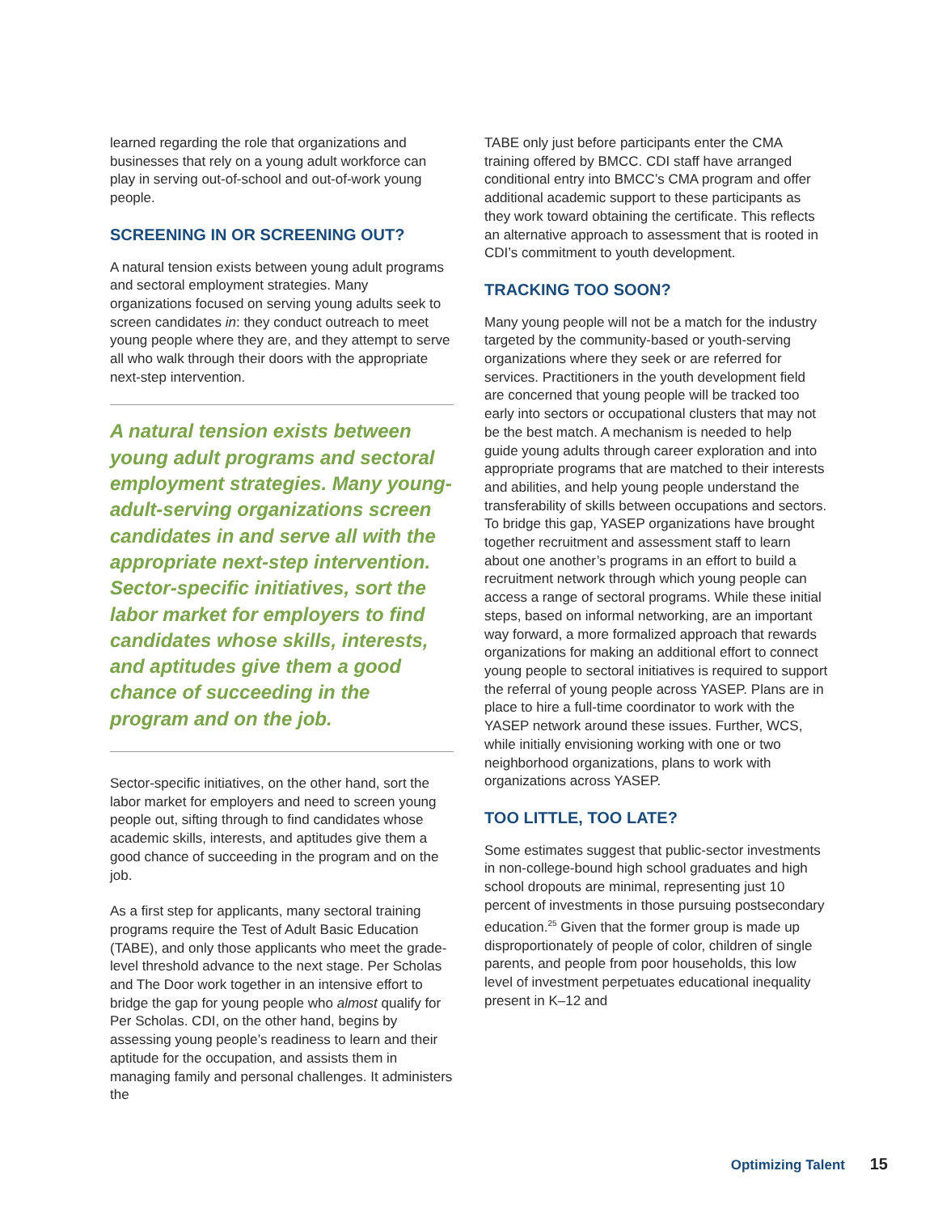learned regarding the role that organizations and businesses that rely on a young adult workforce can play in serving out-of-school and out-of-work young people.
SCREENING IN OR SCREENING OUT?
A natural tension exists between young adult programs and sectoral employment strategies. Many organizations focused on serving young adults seek to screen candidates in: they conduct outreach to meet young people where they are, and they attempt to serve all who walk through their doors with the appropriate next-step intervention.
A natural tension exists between young adult programs and sectoral employment strategies. Many young-adult-serving organizations screen candidates in and serve all with the appropriate next-step intervention. Sector-specific initiatives, sort the labor market for employers to find candidates whose skills, interests, and aptitudes give them a good chance of succeeding in the program and on the job.
Sector-specific initiatives, on the other hand, sort the labor market for employers and need to screen young people out, sifting through to find candidates whose academic skills, interests, and aptitudes give them a good chance of succeeding in the program and on the job.
As a first step for applicants, many sectoral training programs require the Test of Adult Basic Education (TABE), and only those applicants who meet the grade-level threshold advance to the next stage. Per Scholas and The Door work together in an intensive effort to bridge the gap for young people who almost qualify for Per Scholas. CDI, on the other hand, begins by assessing young people’s readiness to learn and their aptitude for the occupation, and assists them in managing family and personal challenges. It administers the
TABE only just before participants enter the CMA training offered by BMCC. CDI staff have arranged conditional entry into BMCC’s CMA program and offer additional academic support to these participants as they work toward obtaining the certificate. This reflects an alternative approach to assessment that is rooted in CDI’s commitment to youth development.
TRACKING TOO SOON?
Many young people will not be a match for the industry targeted by the community-based or youth-serving organizations where they seek or are referred for services. Practitioners in the youth development field are concerned that young people will be tracked too early into sectors or occupational clusters that may not be the best match. A mechanism is needed to help guide young adults through career exploration and into appropriate programs that are matched to their interests and abilities, and help young people understand the transferability of skills between occupations and sectors. To bridge this gap, YASEP organizations have brought together recruitment and assessment staff to learn about one another’s programs in an effort to build a recruitment network through which young people can access a range of sectoral programs. While these initial steps, based on informal networking, are an important way forward, a more formalized approach that rewards organizations for making an additional effort to connect young people to sectoral initiatives is required to support the referral of young people across YASEP. Plans are in place to hire a full-time coordinator to work with the YASEP network around these issues. Further, WCS, while initially envisioning working with one or two neighborhood organizations, plans to work with organizations across YASEP.
TOO LITTLE, TOO LATE?
Some estimates suggest that public-sector investments in non-college-bound high school graduates and high school dropouts are minimal, representing just 10 percent of investments in those pursuing postsecondary education.<sup>25</sup> Given that the former group is made up disproportionately of people of color, children of single parents, and people from poor households, this low level of investment perpetuates educational inequality present in K–12 and
Optimizing Talent 15